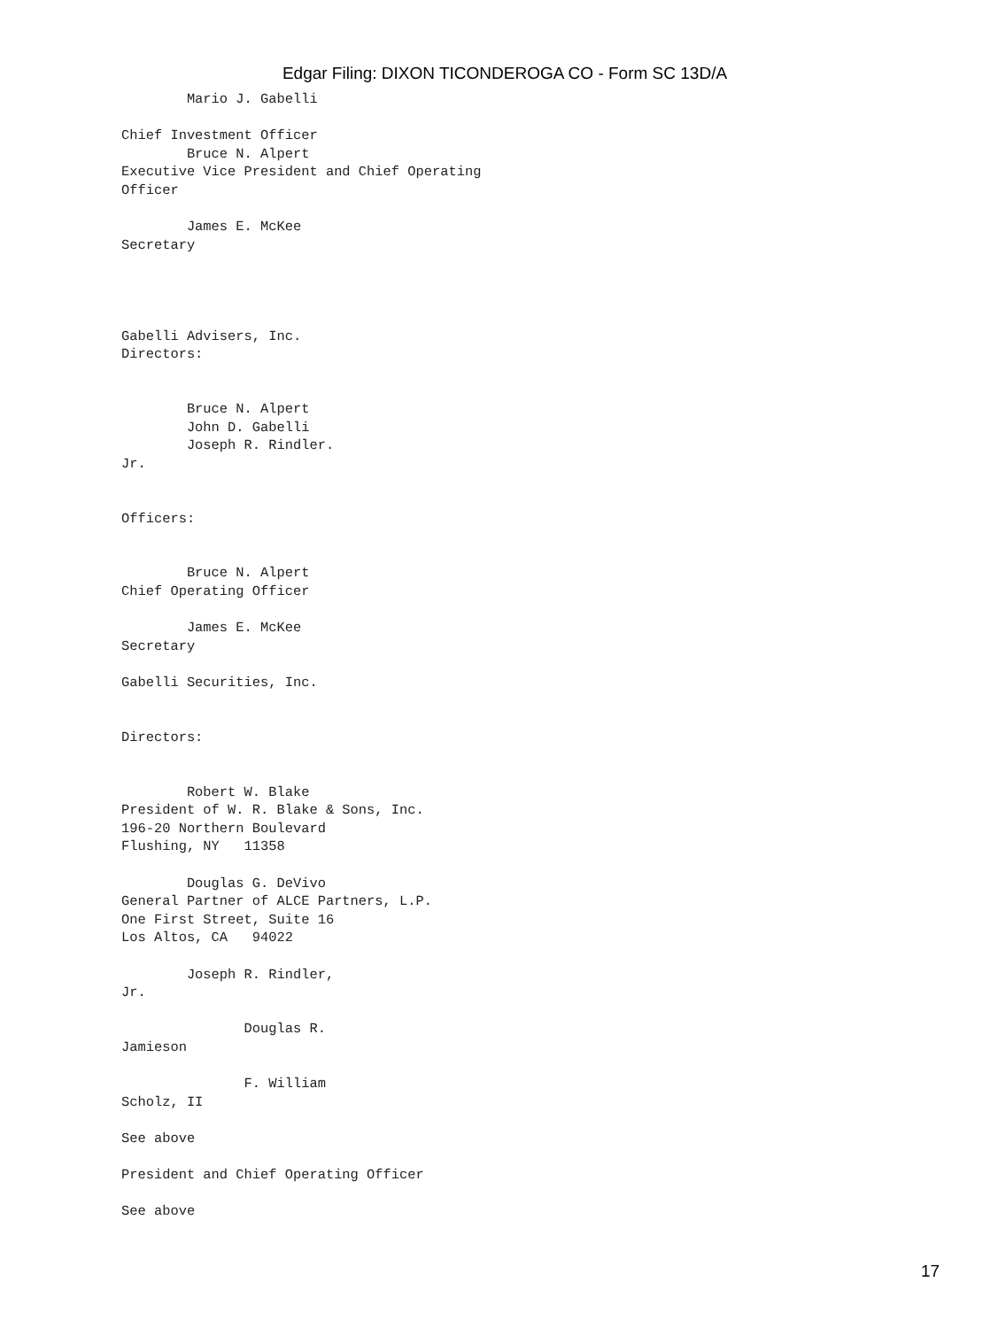Edgar Filing: DIXON TICONDEROGA CO - Form SC 13D/A
        Mario J. Gabelli

Chief Investment Officer
        Bruce N. Alpert
Executive Vice President and Chief Operating
Officer

        James E. McKee
Secretary




Gabelli Advisers, Inc.
Directors:


        Bruce N. Alpert
        John D. Gabelli
        Joseph R. Rindler.
Jr.


Officers:


        Bruce N. Alpert
Chief Operating Officer

        James E. McKee
Secretary

Gabelli Securities, Inc.


Directors:


        Robert W. Blake
President of W. R. Blake & Sons, Inc.
196-20 Northern Boulevard
Flushing, NY   11358

        Douglas G. DeVivo
General Partner of ALCE Partners, L.P.
One First Street, Suite 16
Los Altos, CA   94022

        Joseph R. Rindler,
Jr.

               Douglas R.
Jamieson

               F. William
Scholz, II

See above

President and Chief Operating Officer

See above
17